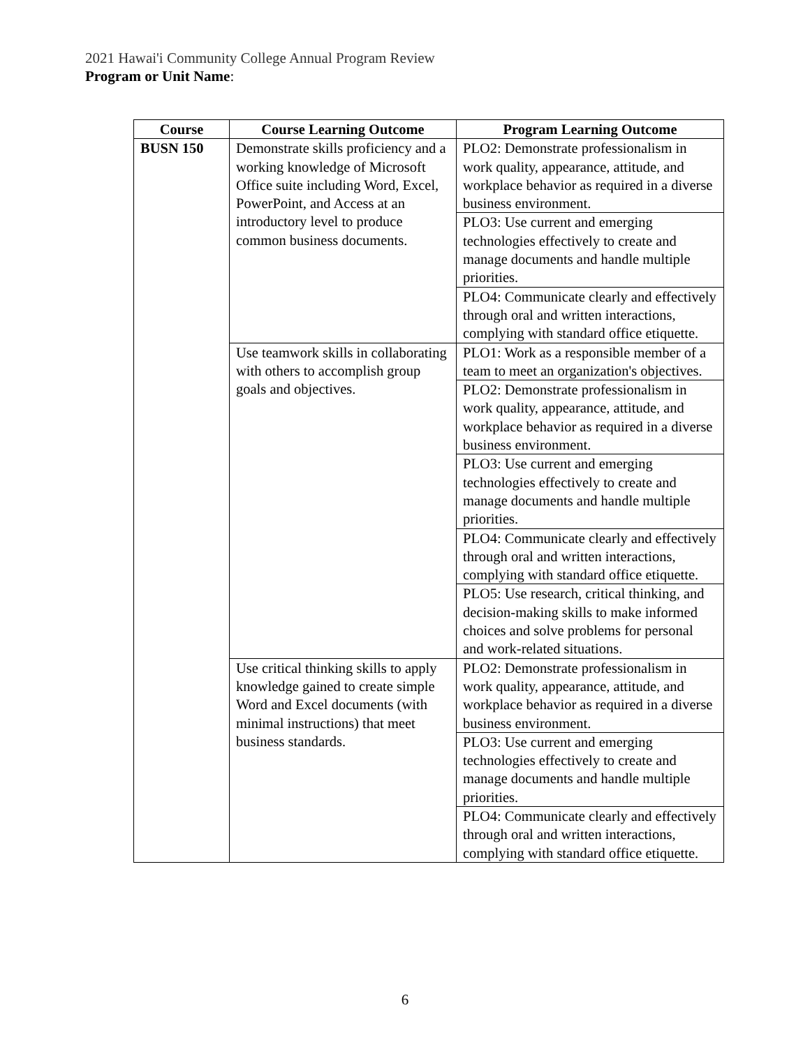2021 Hawai'i Community College Annual Program Review
Program or Unit Name:
| Course | Course Learning Outcome | Program Learning Outcome |
| --- | --- | --- |
| BUSN 150 | Demonstrate skills proficiency and a working knowledge of Microsoft Office suite including Word, Excel, PowerPoint, and Access at an introductory level to produce common business documents. | PLO2: Demonstrate professionalism in work quality, appearance, attitude, and workplace behavior as required in a diverse business environment. |
| | | PLO3: Use current and emerging technologies effectively to create and manage documents and handle multiple priorities. |
| | | PLO4: Communicate clearly and effectively through oral and written interactions, complying with standard office etiquette. |
| | Use teamwork skills in collaborating with others to accomplish group goals and objectives. | PLO1: Work as a responsible member of a team to meet an organization's objectives. |
| | | PLO2: Demonstrate professionalism in work quality, appearance, attitude, and workplace behavior as required in a diverse business environment. |
| | | PLO3: Use current and emerging technologies effectively to create and manage documents and handle multiple priorities. |
| | | PLO4: Communicate clearly and effectively through oral and written interactions, complying with standard office etiquette. |
| | | PLO5: Use research, critical thinking, and decision-making skills to make informed choices and solve problems for personal and work-related situations. |
| | Use critical thinking skills to apply knowledge gained to create simple Word and Excel documents (with minimal instructions) that meet business standards. | PLO2: Demonstrate professionalism in work quality, appearance, attitude, and workplace behavior as required in a diverse business environment. |
| | | PLO3: Use current and emerging technologies effectively to create and manage documents and handle multiple priorities. |
| | | PLO4: Communicate clearly and effectively through oral and written interactions, complying with standard office etiquette. |
6